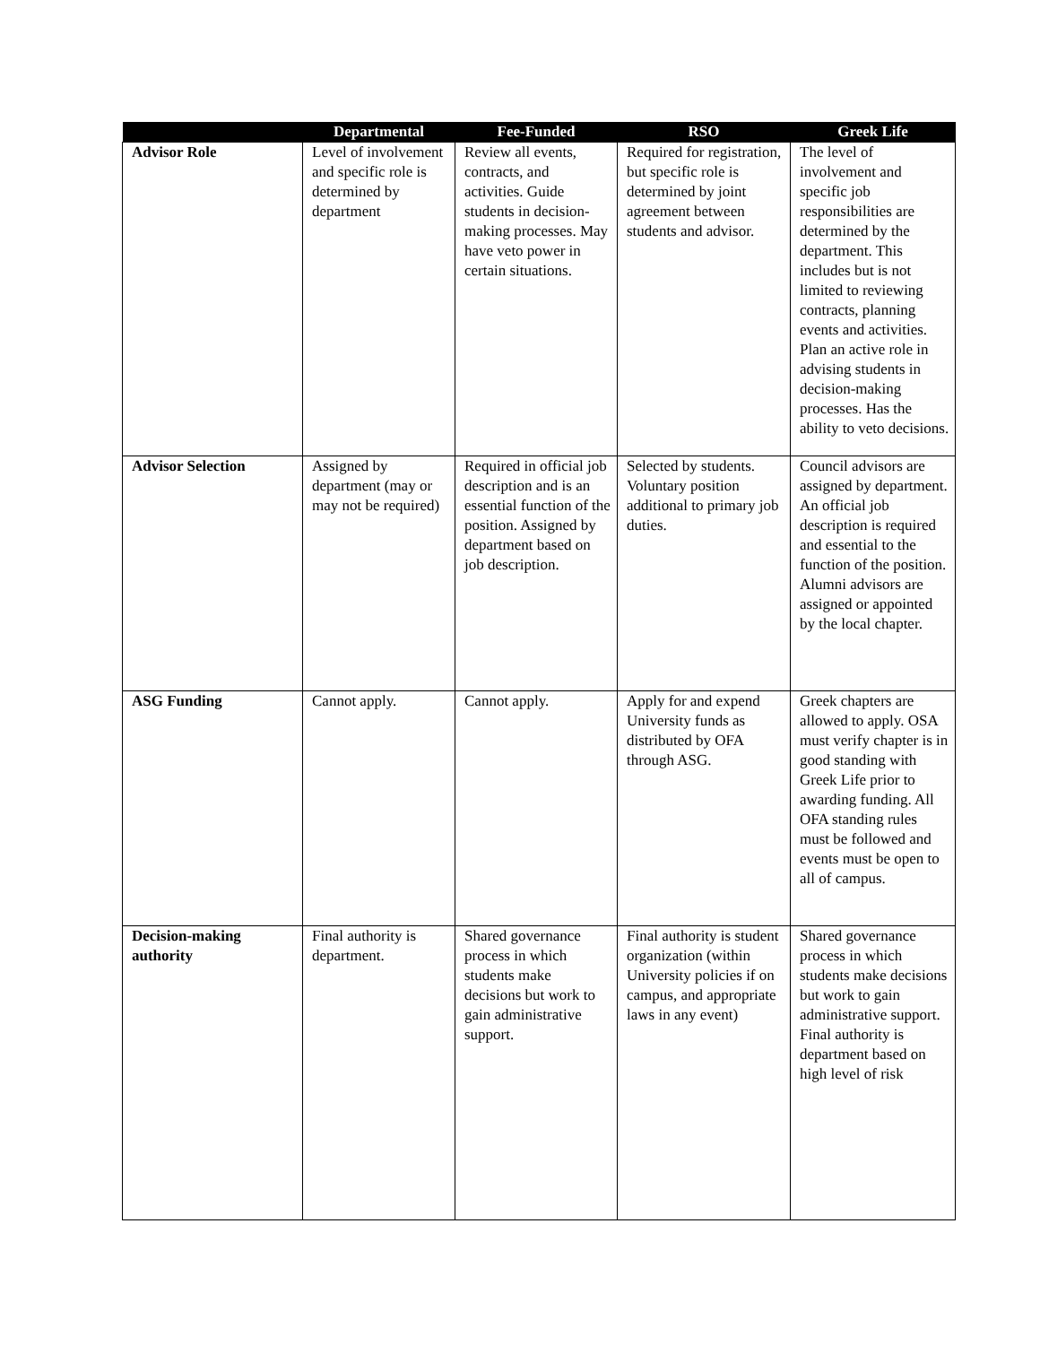| | Departmental | Fee-Funded | RSO | Greek Life |
| --- | --- | --- | --- | --- |
| Advisor Role | Level of involvement and specific role is determined by department | Review all events, contracts, and activities. Guide students in decision-making processes. May have veto power in certain situations. | Required for registration, but specific role is determined by joint agreement between students and advisor. | The level of involvement and specific job responsibilities are determined by the department. This includes but is not limited to reviewing contracts, planning events and activities. Plan an active role in advising students in decision-making processes. Has the ability to veto decisions. |
| Advisor Selection | Assigned by department (may or may not be required) | Required in official job description and is an essential function of the position. Assigned by department based on job description. | Selected by students. Voluntary position additional to primary job duties. | Council advisors are assigned by department. An official job description is required and essential to the function of the position. Alumni advisors are assigned or appointed by the local chapter. |
| ASG Funding | Cannot apply. | Cannot apply. | Apply for and expend University funds as distributed by OFA through ASG. | Greek chapters are allowed to apply. OSA must verify chapter is in good standing with Greek Life prior to awarding funding. All OFA standing rules must be followed and events must be open to all of campus. |
| Decision-making authority | Final authority is department. | Shared governance process in which students make decisions but work to gain administrative support. | Final authority is student organization (within University policies if on campus, and appropriate laws in any event) | Shared governance process in which students make decisions but work to gain administrative support. Final authority is department based on high level of risk |